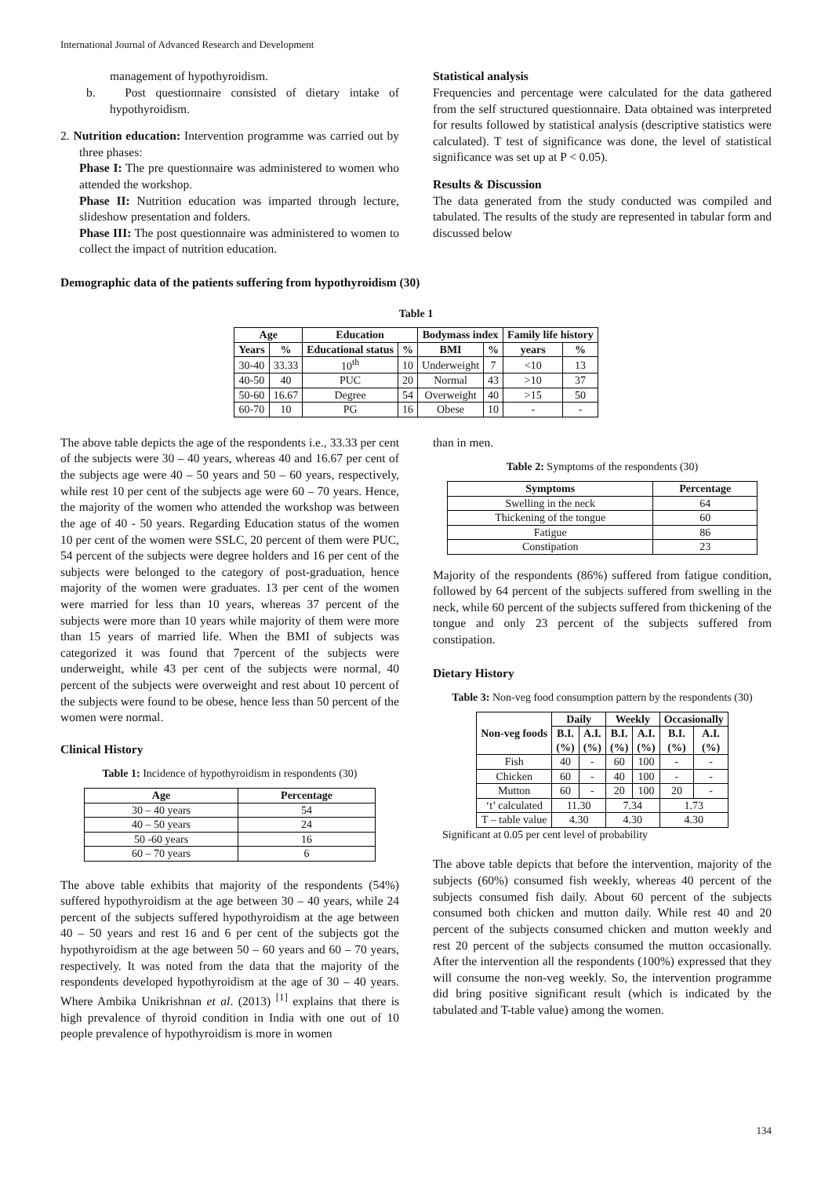International Journal of Advanced Research and Development
management of hypothyroidism.
b. Post questionnaire consisted of dietary intake of hypothyroidism.
2. Nutrition education: Intervention programme was carried out by three phases:
Phase I: The pre questionnaire was administered to women who attended the workshop.
Phase II: Nutrition education was imparted through lecture, slideshow presentation and folders.
Phase III: The post questionnaire was administered to women to collect the impact of nutrition education.
Statistical analysis
Frequencies and percentage were calculated for the data gathered from the self structured questionnaire. Data obtained was interpreted for results followed by statistical analysis (descriptive statistics were calculated). T test of significance was done, the level of statistical significance was set up at P < 0.05).
Results & Discussion
The data generated from the study conducted was compiled and tabulated. The results of the study are represented in tabular form and discussed below
Demographic data of the patients suffering from hypothyroidism (30)
Table 1
| Age | | Education | | Bodymass index | | Family life history | |
| --- | --- | --- | --- | --- | --- | --- | --- |
| Years | % | Educational status | % | BMI | % | years | % |
| 30-40 | 33.33 | 10<sup>th</sup> | 10 | Underweight | 7 | <10 | 13 |
| 40-50 | 40 | PUC | 20 | Normal | 43 | >10 | 37 |
| 50-60 | 16.67 | Degree | 54 | Overweight | 40 | >15 | 50 |
| 60-70 | 10 | PG | 16 | Obese | 10 | - | - |
The above table depicts the age of the respondents i.e., 33.33 per cent of the subjects were 30 – 40 years, whereas 40 and 16.67 per cent of the subjects age were 40 – 50 years and 50 – 60 years, respectively, while rest 10 per cent of the subjects age were 60 – 70 years. Hence, the majority of the women who attended the workshop was between the age of 40 - 50 years. Regarding Education status of the women 10 per cent of the women were SSLC, 20 percent of them were PUC, 54 percent of the subjects were degree holders and 16 per cent of the subjects were belonged to the category of post-graduation, hence majority of the women were graduates. 13 per cent of the women were married for less than 10 years, whereas 37 percent of the subjects were more than 10 years while majority of them were more than 15 years of married life. When the BMI of subjects was categorized it was found that 7percent of the subjects were underweight, while 43 per cent of the subjects were normal, 40 percent of the subjects were overweight and rest about 10 percent of the subjects were found to be obese, hence less than 50 percent of the women were normal.
Clinical History
Table 1: Incidence of hypothyroidism in respondents (30)
| Age | Percentage |
| --- | --- |
| 30 – 40 years | 54 |
| 40 – 50 years | 24 |
| 50 -60 years | 16 |
| 60 – 70 years | 6 |
The above table exhibits that majority of the respondents (54%) suffered hypothyroidism at the age between 30 – 40 years, while 24 percent of the subjects suffered hypothyroidism at the age between 40 – 50 years and rest 16 and 6 per cent of the subjects got the hypothyroidism at the age between 50 – 60 years and 60 – 70 years, respectively. It was noted from the data that the majority of the respondents developed hypothyroidism at the age of 30 – 40 years. Where Ambika Unikrishnan et al. (2013) <sup>[1]</sup> explains that there is high prevalence of thyroid condition in India with one out of 10 people prevalence of hypothyroidism is more in women
than in men.
Table 2: Symptoms of the respondents (30)
| Symptoms | Percentage |
| --- | --- |
| Swelling in the neck | 64 |
| Thickening of the tongue | 60 |
| Fatigue | 86 |
| Constipation | 23 |
Majority of the respondents (86%) suffered from fatigue condition, followed by 64 percent of the subjects suffered from swelling in the neck, while 60 percent of the subjects suffered from thickening of the tongue and only 23 percent of the subjects suffered from constipation.
Dietary History
Table 3: Non-veg food consumption pattern by the respondents (30)
| Non-veg foods | Daily | | Weekly | | Occasionally | |
| --- | --- | --- | --- | --- | --- | --- |
| | B.I. (%) | A.I. (%) | B.I. (%) | A.I. (%) | B.I. (%) | A.I. (%) |
| Fish | 40 | - | 60 | 100 | - | - |
| Chicken | 60 | - | 40 | 100 | - | - |
| Mutton | 60 | - | 20 | 100 | 20 | - |
| ‘t’ calculated | 11.30 | | 7.34 | | 1.73 | |
| T – table value | 4.30 | | 4.30 | | 4.30 | |
Significant at 0.05 per cent level of probability
The above table depicts that before the intervention, majority of the subjects (60%) consumed fish weekly, whereas 40 percent of the subjects consumed fish daily. About 60 percent of the subjects consumed both chicken and mutton daily. While rest 40 and 20 percent of the subjects consumed chicken and mutton weekly and rest 20 percent of the subjects consumed the mutton occasionally. After the intervention all the respondents (100%) expressed that they will consume the non-veg weekly. So, the intervention programme did bring positive significant result (which is indicated by the tabulated and T-table value) among the women.
134